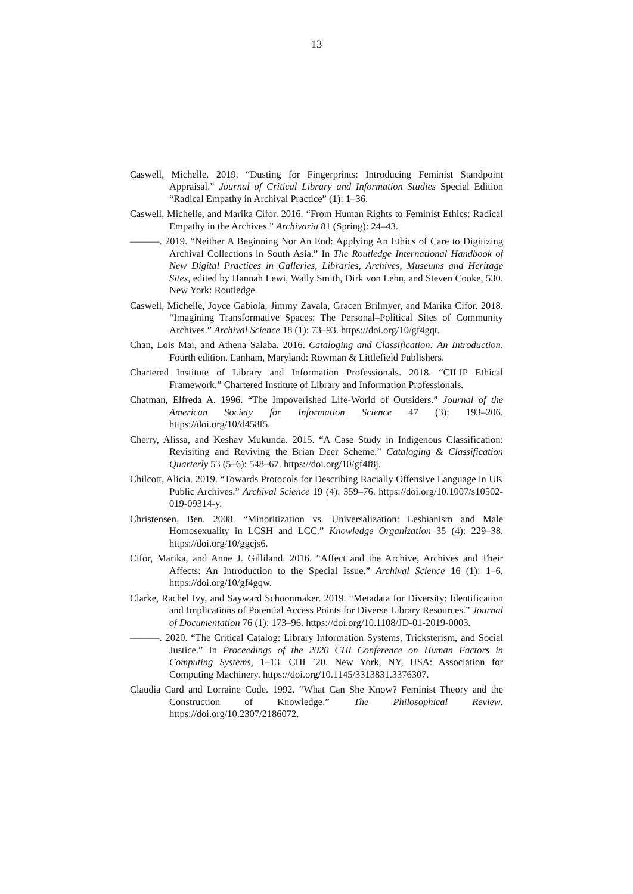13
Caswell, Michelle. 2019. “Dusting for Fingerprints: Introducing Feminist Standpoint Appraisal.” Journal of Critical Library and Information Studies Special Edition “Radical Empathy in Archival Practice” (1): 1–36.
Caswell, Michelle, and Marika Cifor. 2016. “From Human Rights to Feminist Ethics: Radical Empathy in the Archives.” Archivaria 81 (Spring): 24–43.
———. 2019. “Neither A Beginning Nor An End: Applying An Ethics of Care to Digitizing Archival Collections in South Asia.” In The Routledge International Handbook of New Digital Practices in Galleries, Libraries, Archives, Museums and Heritage Sites, edited by Hannah Lewi, Wally Smith, Dirk von Lehn, and Steven Cooke, 530. New York: Routledge.
Caswell, Michelle, Joyce Gabiola, Jimmy Zavala, Gracen Brilmyer, and Marika Cifor. 2018. “Imagining Transformative Spaces: The Personal–Political Sites of Community Archives.” Archival Science 18 (1): 73–93. https://doi.org/10/gf4gqt.
Chan, Lois Mai, and Athena Salaba. 2016. Cataloging and Classification: An Introduction. Fourth edition. Lanham, Maryland: Rowman & Littlefield Publishers.
Chartered Institute of Library and Information Professionals. 2018. “CILIP Ethical Framework.” Chartered Institute of Library and Information Professionals.
Chatman, Elfreda A. 1996. “The Impoverished Life-World of Outsiders.” Journal of the American Society for Information Science 47 (3): 193–206. https://doi.org/10/d458f5.
Cherry, Alissa, and Keshav Mukunda. 2015. “A Case Study in Indigenous Classification: Revisiting and Reviving the Brian Deer Scheme.” Cataloging & Classification Quarterly 53 (5–6): 548–67. https://doi.org/10/gf4f8j.
Chilcott, Alicia. 2019. “Towards Protocols for Describing Racially Offensive Language in UK Public Archives.” Archival Science 19 (4): 359–76. https://doi.org/10.1007/s10502-019-09314-y.
Christensen, Ben. 2008. “Minoritization vs. Universalization: Lesbianism and Male Homosexuality in LCSH and LCC.” Knowledge Organization 35 (4): 229–38. https://doi.org/10/ggcjs6.
Cifor, Marika, and Anne J. Gilliland. 2016. “Affect and the Archive, Archives and Their Affects: An Introduction to the Special Issue.” Archival Science 16 (1): 1–6. https://doi.org/10/gf4gqw.
Clarke, Rachel Ivy, and Sayward Schoonmaker. 2019. “Metadata for Diversity: Identification and Implications of Potential Access Points for Diverse Library Resources.” Journal of Documentation 76 (1): 173–96. https://doi.org/10.1108/JD-01-2019-0003.
———. 2020. “The Critical Catalog: Library Information Systems, Tricksterism, and Social Justice.” In Proceedings of the 2020 CHI Conference on Human Factors in Computing Systems, 1–13. CHI ’20. New York, NY, USA: Association for Computing Machinery. https://doi.org/10.1145/3313831.3376307.
Claudia Card and Lorraine Code. 1992. “What Can She Know? Feminist Theory and the Construction of Knowledge.” The Philosophical Review. https://doi.org/10.2307/2186072.